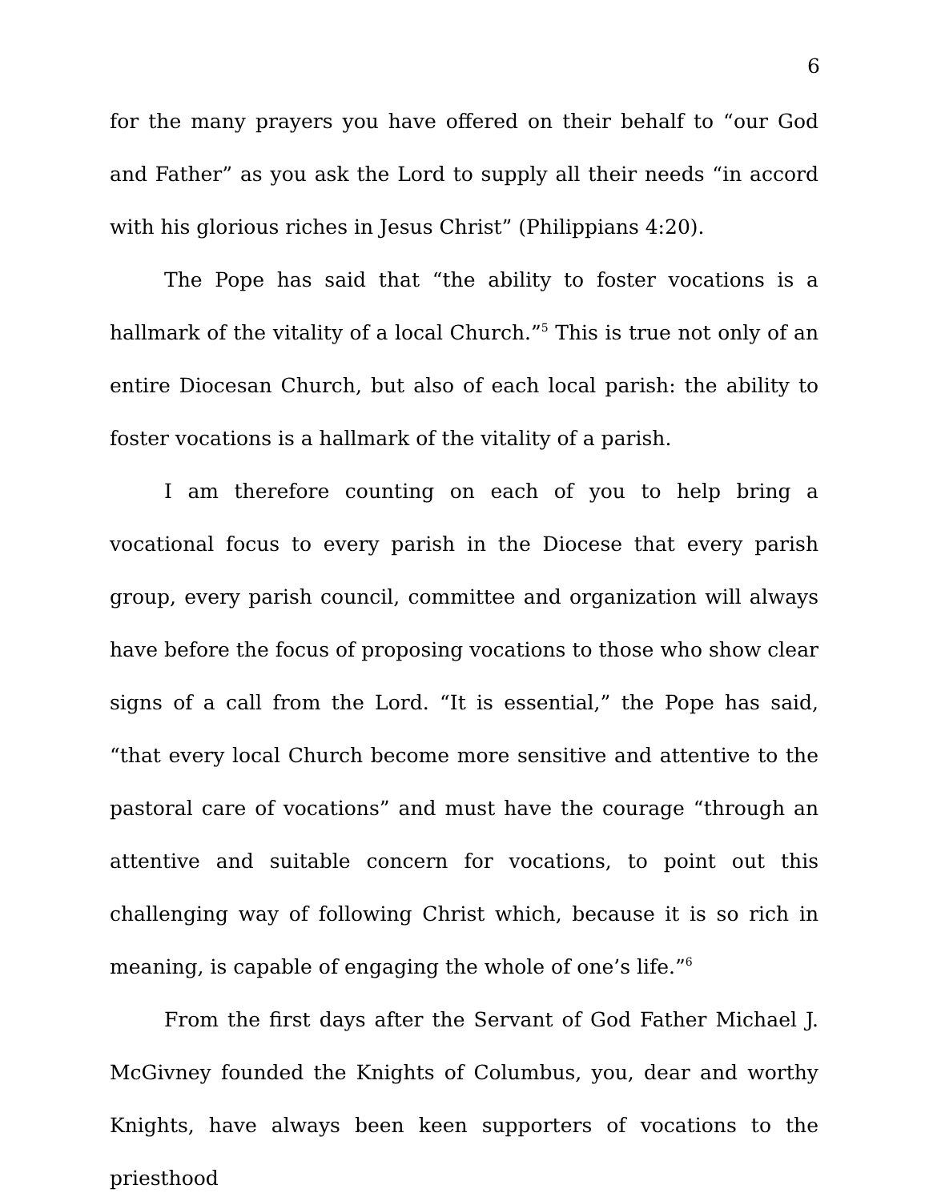6
for the many prayers you have offered on their behalf to “our God and Father” as you ask the Lord to supply all their needs “in accord with his glorious riches in Jesus Christ” (Philippians 4:20).
The Pope has said that “the ability to foster vocations is a hallmark of the vitality of a local Church.”<sup>5</sup> This is true not only of an entire Diocesan Church, but also of each local parish: the ability to foster vocations is a hallmark of the vitality of a parish.
I am therefore counting on each of you to help bring a vocational focus to every parish in the Diocese that every parish group, every parish council, committee and organization will always have before the focus of proposing vocations to those who show clear signs of a call from the Lord. “It is essential,” the Pope has said, “that every local Church become more sensitive and attentive to the pastoral care of vocations” and must have the courage “through an attentive and suitable concern for vocations, to point out this challenging way of following Christ which, because it is so rich in meaning, is capable of engaging the whole of one’s life.”<sup>6</sup>
From the first days after the Servant of God Father Michael J. McGivney founded the Knights of Columbus, you, dear and worthy Knights, have always been keen supporters of vocations to the priesthood